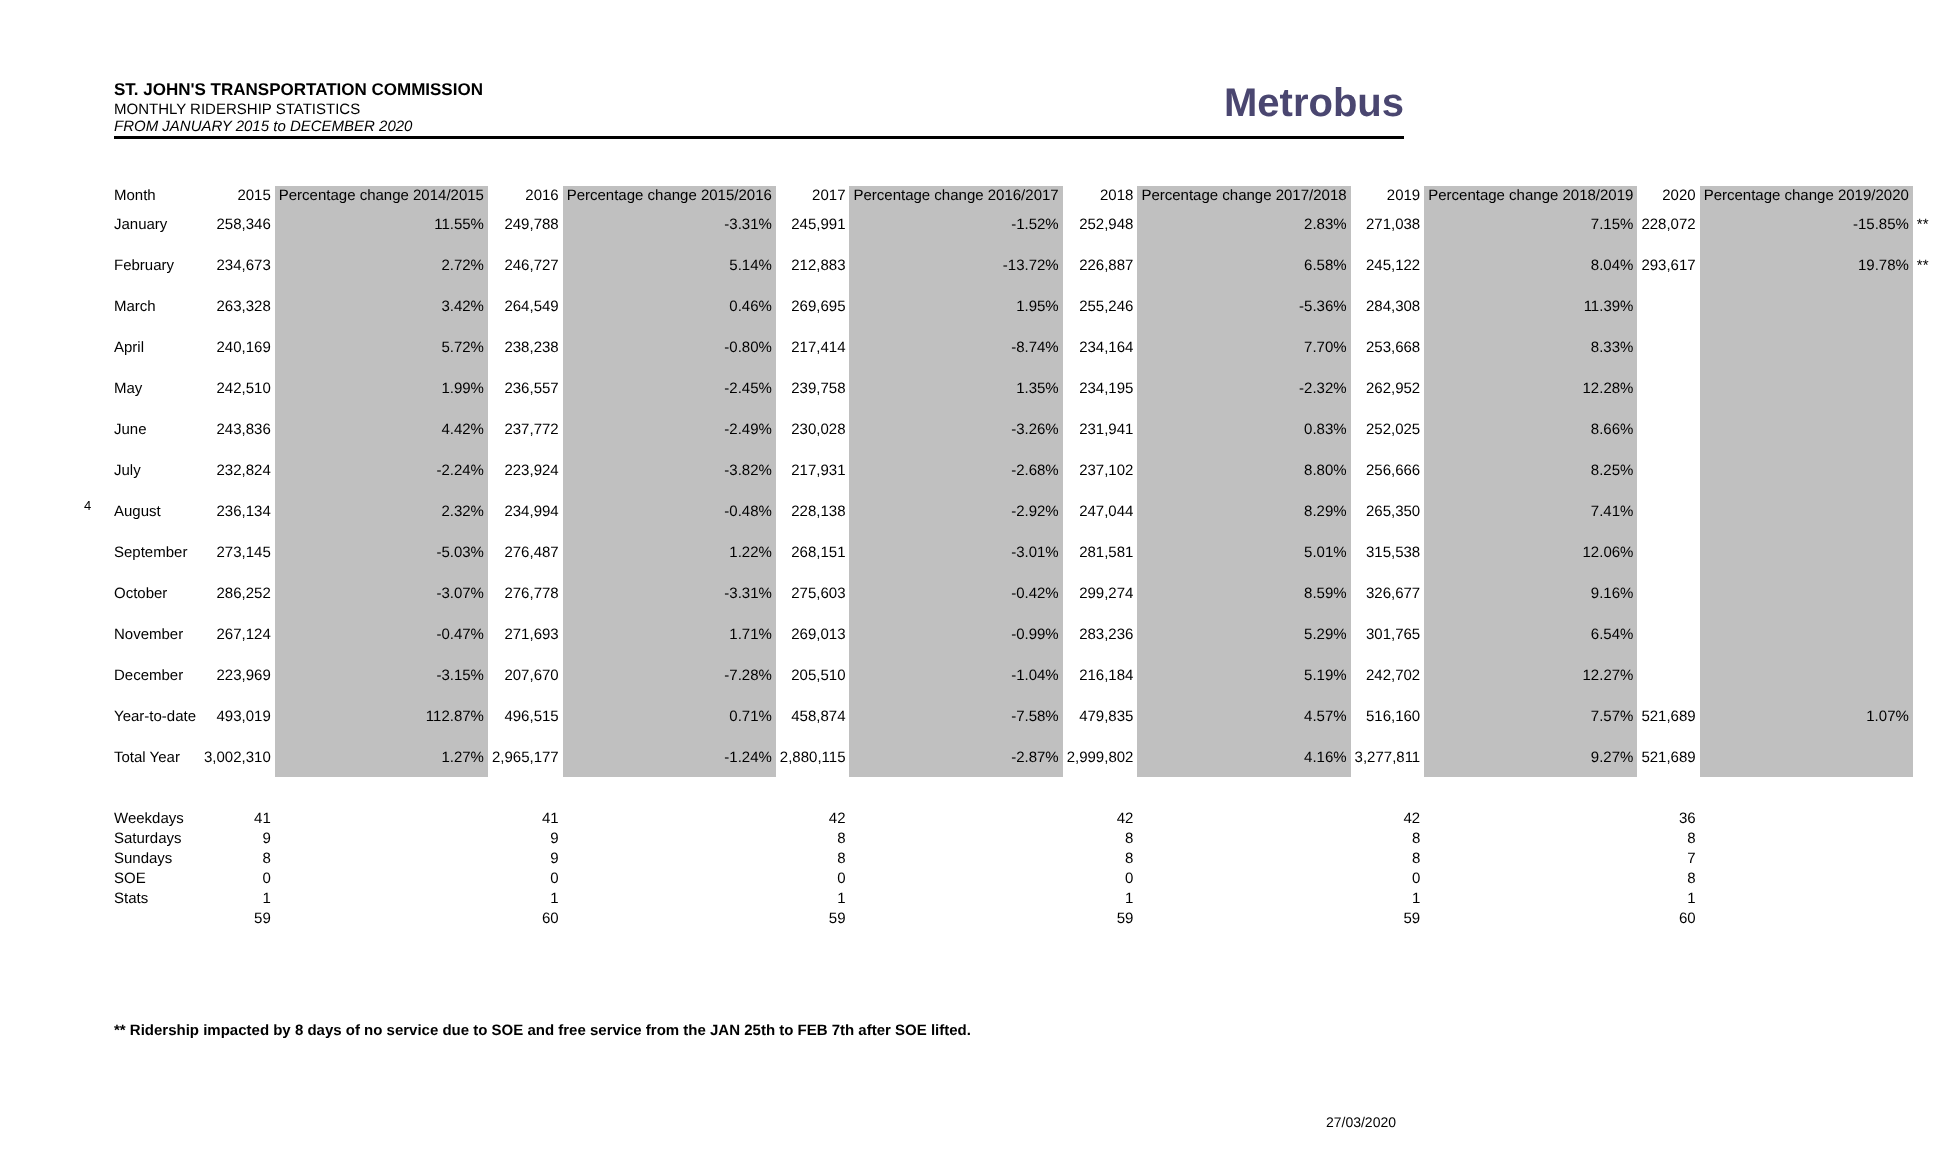ST. JOHN'S TRANSPORTATION COMMISSION
MONTHLY RIDERSHIP STATISTICS
FROM JANUARY 2015 to DECEMBER 2020
Metrobus
4
| Month | 2015 | Percentage change 2014/2015 | 2016 | Percentage change 2015/2016 | 2017 | Percentage change 2016/2017 | 2018 | Percentage change 2017/2018 | 2019 | Percentage change 2018/2019 | 2020 | Percentage change 2019/2020 | |
| --- | --- | --- | --- | --- | --- | --- | --- | --- | --- | --- | --- | --- | --- |
| January | 258,346 | 11.55% | 249,788 | -3.31% | 245,991 | -1.52% | 252,948 | 2.83% | 271,038 | 7.15% | 228,072 | -15.85% | ** |
| February | 234,673 | 2.72% | 246,727 | 5.14% | 212,883 | -13.72% | 226,887 | 6.58% | 245,122 | 8.04% | 293,617 | 19.78% | ** |
| March | 263,328 | 3.42% | 264,549 | 0.46% | 269,695 | 1.95% | 255,246 | -5.36% | 284,308 | 11.39% | | | |
| April | 240,169 | 5.72% | 238,238 | -0.80% | 217,414 | -8.74% | 234,164 | 7.70% | 253,668 | 8.33% | | | |
| May | 242,510 | 1.99% | 236,557 | -2.45% | 239,758 | 1.35% | 234,195 | -2.32% | 262,952 | 12.28% | | | |
| June | 243,836 | 4.42% | 237,772 | -2.49% | 230,028 | -3.26% | 231,941 | 0.83% | 252,025 | 8.66% | | | |
| July | 232,824 | -2.24% | 223,924 | -3.82% | 217,931 | -2.68% | 237,102 | 8.80% | 256,666 | 8.25% | | | |
| August | 236,134 | 2.32% | 234,994 | -0.48% | 228,138 | -2.92% | 247,044 | 8.29% | 265,350 | 7.41% | | | |
| September | 273,145 | -5.03% | 276,487 | 1.22% | 268,151 | -3.01% | 281,581 | 5.01% | 315,538 | 12.06% | | | |
| October | 286,252 | -3.07% | 276,778 | -3.31% | 275,603 | -0.42% | 299,274 | 8.59% | 326,677 | 9.16% | | | |
| November | 267,124 | -0.47% | 271,693 | 1.71% | 269,013 | -0.99% | 283,236 | 5.29% | 301,765 | 6.54% | | | |
| December | 223,969 | -3.15% | 207,670 | -7.28% | 205,510 | -1.04% | 216,184 | 5.19% | 242,702 | 12.27% | | | |
| Year-to-date | 493,019 | 112.87% | 496,515 | 0.71% | 458,874 | -7.58% | 479,835 | 4.57% | 516,160 | 7.57% | 521,689 | 1.07% | |
| Total Year | 3,002,310 | 1.27% | 2,965,177 | -1.24% | 2,880,115 | -2.87% | 2,999,802 | 4.16% | 3,277,811 | 9.27% | 521,689 | | |
| Weekdays | 41 | | 41 | | 42 | | 42 | | 42 | | 36 | | |
| Saturdays | 9 | | 9 | | 8 | | 8 | | 8 | | 8 | | |
| Sundays | 8 | | 9 | | 8 | | 8 | | 8 | | 7 | | |
| SOE | 0 | | 0 | | 0 | | 0 | | 0 | | 8 | | |
| Stats | 1 | | 1 | | 1 | | 1 | | 1 | | 1 | | |
| | 59 | | 60 | | 59 | | 59 | | 59 | | 60 | | |
** Ridership impacted by 8 days of no service due to SOE and free service from the JAN 25th to FEB 7th after SOE lifted.
27/03/2020